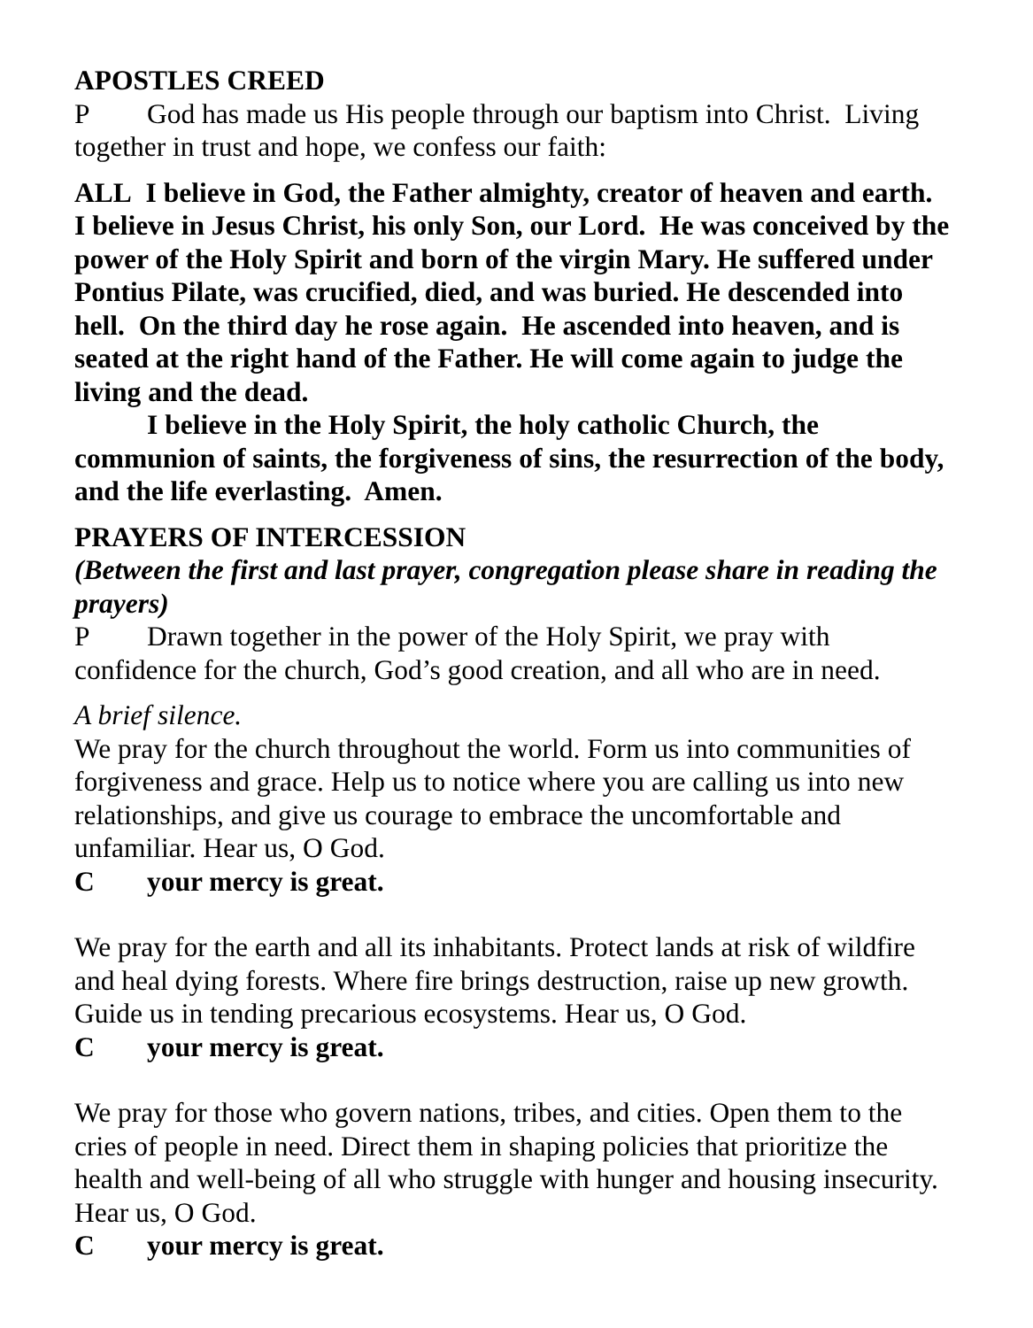APOSTLES CREED
P God has made us His people through our baptism into Christ. Living together in trust and hope, we confess our faith:
ALL I believe in God, the Father almighty, creator of heaven and earth. I believe in Jesus Christ, his only Son, our Lord. He was conceived by the power of the Holy Spirit and born of the virgin Mary. He suffered under Pontius Pilate, was crucified, died, and was buried. He descended into hell. On the third day he rose again. He ascended into heaven, and is seated at the right hand of the Father. He will come again to judge the living and the dead.
I believe in the Holy Spirit, the holy catholic Church, the communion of saints, the forgiveness of sins, the resurrection of the body, and the life everlasting. Amen.
PRAYERS OF INTERCESSION
(Between the first and last prayer, congregation please share in reading the prayers)
P Drawn together in the power of the Holy Spirit, we pray with confidence for the church, God’s good creation, and all who are in need.
A brief silence.
We pray for the church throughout the world. Form us into communities of forgiveness and grace. Help us to notice where you are calling us into new relationships, and give us courage to embrace the uncomfortable and unfamiliar. Hear us, O God.
Cyour mercy is great.
We pray for the earth and all its inhabitants. Protect lands at risk of wildfire and heal dying forests. Where fire brings destruction, raise up new growth. Guide us in tending precarious ecosystems. Hear us, O God.
Cyour mercy is great.
We pray for those who govern nations, tribes, and cities. Open them to the cries of people in need. Direct them in shaping policies that prioritize the health and well-being of all who struggle with hunger and housing insecurity. Hear us, O God.
Cyour mercy is great.